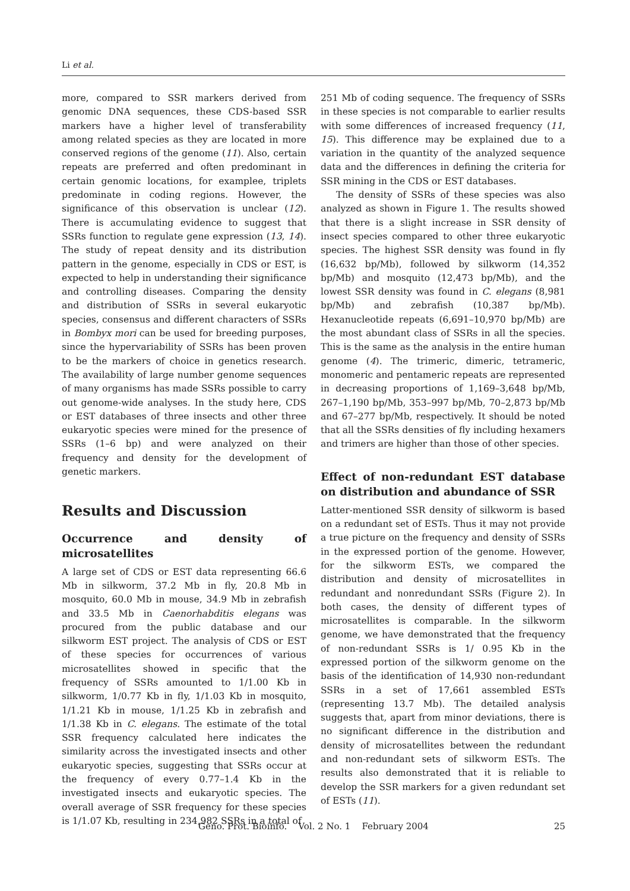Li et al.
more, compared to SSR markers derived from genomic DNA sequences, these CDS-based SSR markers have a higher level of transferability among related species as they are located in more conserved regions of the genome (11). Also, certain repeats are preferred and often predominant in certain genomic locations, for examplee, triplets predominate in coding regions. However, the significance of this observation is unclear (12). There is accumulating evidence to suggest that SSRs function to regulate gene expression (13, 14). The study of repeat density and its distribution pattern in the genome, especially in CDS or EST, is expected to help in understanding their significance and controlling diseases. Comparing the density and distribution of SSRs in several eukaryotic species, consensus and different characters of SSRs in Bombyx mori can be used for breeding purposes, since the hypervariability of SSRs has been proven to be the markers of choice in genetics research. The availability of large number genome sequences of many organisms has made SSRs possible to carry out genome-wide analyses. In the study here, CDS or EST databases of three insects and other three eukaryotic species were mined for the presence of SSRs (1–6 bp) and were analyzed on their frequency and density for the development of genetic markers.
Results and Discussion
Occurrence and density of microsatellites
A large set of CDS or EST data representing 66.6 Mb in silkworm, 37.2 Mb in fly, 20.8 Mb in mosquito, 60.0 Mb in mouse, 34.9 Mb in zebrafish and 33.5 Mb in Caenorhabditis elegans was procured from the public database and our silkworm EST project. The analysis of CDS or EST of these species for occurrences of various microsatellites showed in specific that the frequency of SSRs amounted to 1/1.00 Kb in silkworm, 1/0.77 Kb in fly, 1/1.03 Kb in mosquito, 1/1.21 Kb in mouse, 1/1.25 Kb in zebrafish and 1/1.38 Kb in C. elegans. The estimate of the total SSR frequency calculated here indicates the similarity across the investigated insects and other eukaryotic species, suggesting that SSRs occur at the frequency of every 0.77–1.4 Kb in the investigated insects and eukaryotic species. The overall average of SSR frequency for these species is 1/1.07 Kb, resulting in 234,982 SSRs in a total of
251 Mb of coding sequence. The frequency of SSRs in these species is not comparable to earlier results with some differences of increased frequency (11, 15). This difference may be explained due to a variation in the quantity of the analyzed sequence data and the differences in defining the criteria for SSR mining in the CDS or EST databases.
The density of SSRs of these species was also analyzed as shown in Figure 1. The results showed that there is a slight increase in SSR density of insect species compared to other three eukaryotic species. The highest SSR density was found in fly (16,632 bp/Mb), followed by silkworm (14,352 bp/Mb) and mosquito (12,473 bp/Mb), and the lowest SSR density was found in C. elegans (8,981 bp/Mb) and zebrafish (10,387 bp/Mb). Hexanucleotide repeats (6,691–10,970 bp/Mb) are the most abundant class of SSRs in all the species. This is the same as the analysis in the entire human genome (4). The trimeric, dimeric, tetrameric, monomeric and pentameric repeats are represented in decreasing proportions of 1,169–3,648 bp/Mb, 267–1,190 bp/Mb, 353–997 bp/Mb, 70–2,873 bp/Mb and 67–277 bp/Mb, respectively. It should be noted that all the SSRs densities of fly including hexamers and trimers are higher than those of other species.
Effect of non-redundant EST database on distribution and abundance of SSR
Latter-mentioned SSR density of silkworm is based on a redundant set of ESTs. Thus it may not provide a true picture on the frequency and density of SSRs in the expressed portion of the genome. However, for the silkworm ESTs, we compared the distribution and density of microsatellites in redundant and nonredundant SSRs (Figure 2). In both cases, the density of different types of microsatellites is comparable. In the silkworm genome, we have demonstrated that the frequency of non-redundant SSRs is 1/ 0.95 Kb in the expressed portion of the silkworm genome on the basis of the identification of 14,930 non-redundant SSRs in a set of 17,661 assembled ESTs (representing 13.7 Mb). The detailed analysis suggests that, apart from minor deviations, there is no significant difference in the distribution and density of microsatellites between the redundant and non-redundant sets of silkworm ESTs. The results also demonstrated that it is reliable to develop the SSR markers for a given redundant set of ESTs (11).
Geno. Prot. Bioinfo. Vol. 2 No. 1 February 2004
25